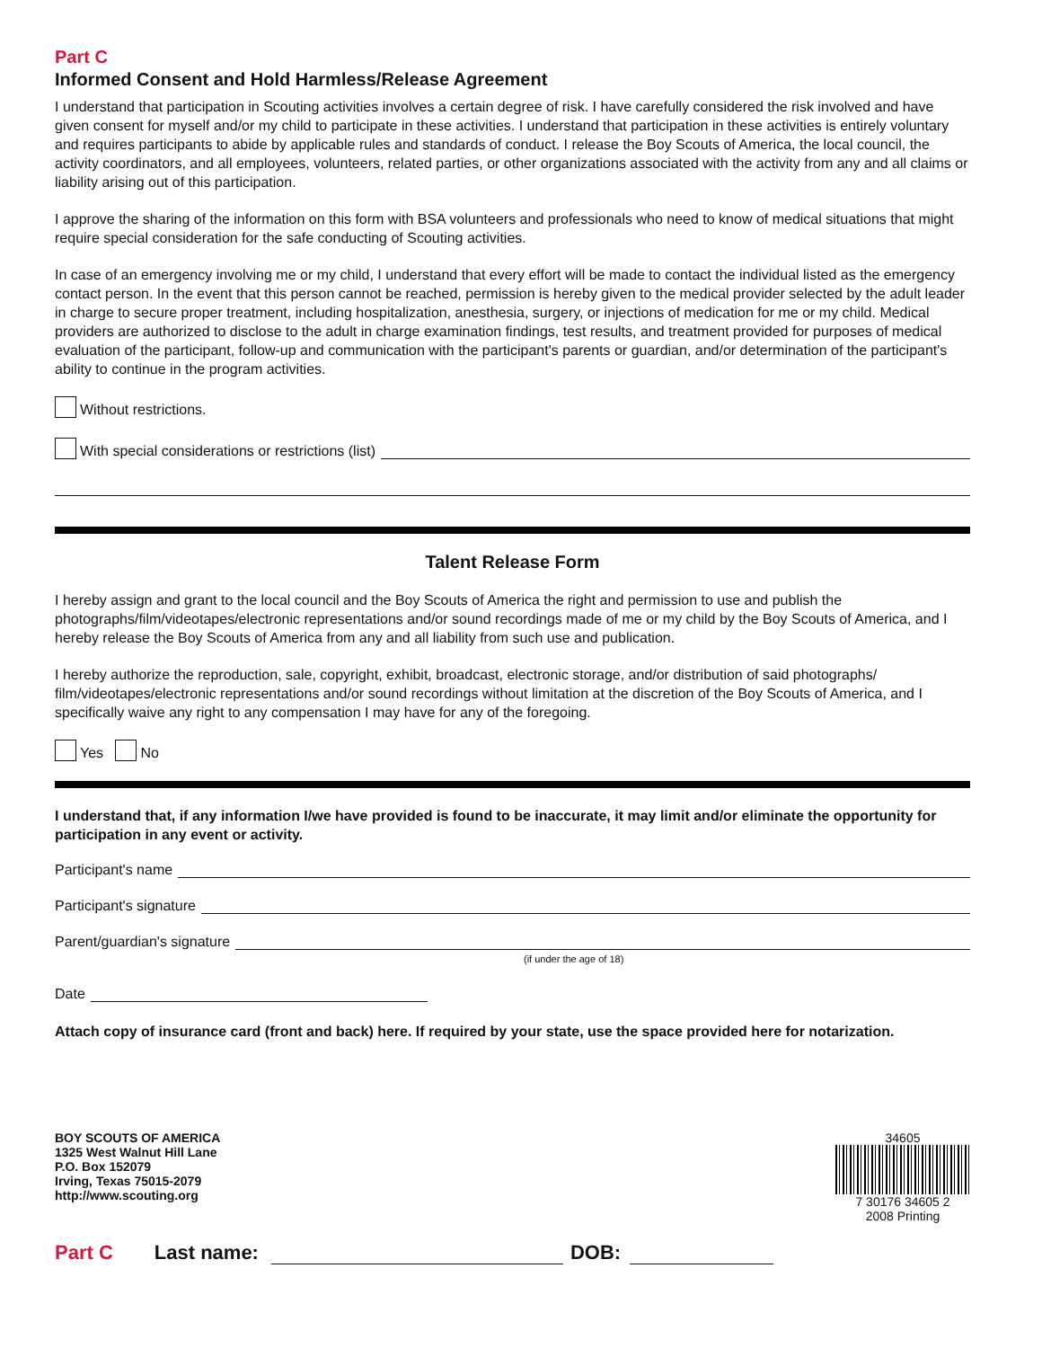Part C
Informed Consent and Hold Harmless/Release Agreement
I understand that participation in Scouting activities involves a certain degree of risk. I have carefully considered the risk involved and have given consent for myself and/or my child to participate in these activities. I understand that participation in these activities is entirely voluntary and requires participants to abide by applicable rules and standards of conduct. I release the Boy Scouts of America, the local council, the activity coordinators, and all employees, volunteers, related parties, or other organizations associated with the activity from any and all claims or liability arising out of this participation.
I approve the sharing of the information on this form with BSA volunteers and professionals who need to know of medical situations that might require special consideration for the safe conducting of Scouting activities.
In case of an emergency involving me or my child, I understand that every effort will be made to contact the individual listed as the emergency contact person. In the event that this person cannot be reached, permission is hereby given to the medical provider selected by the adult leader in charge to secure proper treatment, including hospitalization, anesthesia, surgery, or injections of medication for me or my child. Medical providers are authorized to disclose to the adult in charge examination findings, test results, and treatment provided for purposes of medical evaluation of the participant, follow-up and communication with the participant's parents or guardian, and/or determination of the participant's ability to continue in the program activities.
Without restrictions.
With special considerations or restrictions (list)
Talent Release Form
I hereby assign and grant to the local council and the Boy Scouts of America the right and permission to use and publish the photographs/film/videotapes/electronic representations and/or sound recordings made of me or my child by the Boy Scouts of America, and I hereby release the Boy Scouts of America from any and all liability from such use and publication.
I hereby authorize the reproduction, sale, copyright, exhibit, broadcast, electronic storage, and/or distribution of said photographs/ film/videotapes/electronic representations and/or sound recordings without limitation at the discretion of the Boy Scouts of America, and I specifically waive any right to any compensation I may have for any of the foregoing.
Yes No
I understand that, if any information I/we have provided is found to be inaccurate, it may limit and/or eliminate the opportunity for participation in any event or activity.
Participant's name
Participant's signature
Parent/guardian's signature
(if under the age of 18)
Date
Attach copy of insurance card (front and back) here. If required by your state, use the space provided here for notarization.
BOY SCOUTS OF AMERICA
1325 West Walnut Hill Lane
P.O. Box 152079
Irving, Texas 75015-2079
http://www.scouting.org
34605
7 30176 34605 2
2008 Printing
Part C Last name: DOB: